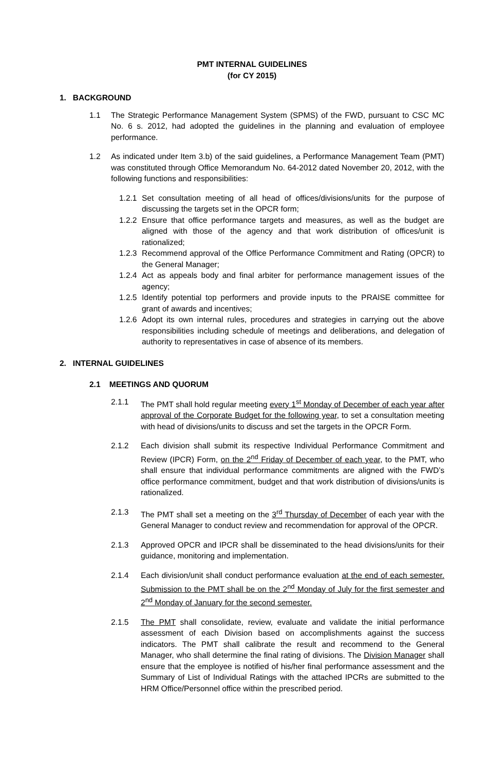PMT INTERNAL GUIDELINES
(for CY 2015)
1. BACKGROUND
1.1 The Strategic Performance Management System (SPMS) of the FWD, pursuant to CSC MC No. 6 s. 2012, had adopted the guidelines in the planning and evaluation of employee performance.
1.2 As indicated under Item 3.b) of the said guidelines, a Performance Management Team (PMT) was constituted through Office Memorandum No. 64-2012 dated November 20, 2012, with the following functions and responsibilities:
1.2.1 Set consultation meeting of all head of offices/divisions/units for the purpose of discussing the targets set in the OPCR form;
1.2.2 Ensure that office performance targets and measures, as well as the budget are aligned with those of the agency and that work distribution of offices/unit is rationalized;
1.2.3 Recommend approval of the Office Performance Commitment and Rating (OPCR) to the General Manager;
1.2.4 Act as appeals body and final arbiter for performance management issues of the agency;
1.2.5 Identify potential top performers and provide inputs to the PRAISE committee for grant of awards and incentives;
1.2.6 Adopt its own internal rules, procedures and strategies in carrying out the above responsibilities including schedule of meetings and deliberations, and delegation of authority to representatives in case of absence of its members.
2. INTERNAL GUIDELINES
2.1 MEETINGS AND QUORUM
2.1.1 The PMT shall hold regular meeting every 1<sup>st</sup> Monday of December of each year after approval of the Corporate Budget for the following year, to set a consultation meeting with head of divisions/units to discuss and set the targets in the OPCR Form.
2.1.2 Each division shall submit its respective Individual Performance Commitment and Review (IPCR) Form, on the 2<sup>nd</sup> Friday of December of each year, to the PMT, who shall ensure that individual performance commitments are aligned with the FWD’s office performance commitment, budget and that work distribution of divisions/units is rationalized.
2.1.3 The PMT shall set a meeting on the 3<sup>rd</sup> Thursday of December of each year with the General Manager to conduct review and recommendation for approval of the OPCR.
2.1.3 Approved OPCR and IPCR shall be disseminated to the head divisions/units for their guidance, monitoring and implementation.
2.1.4 Each division/unit shall conduct performance evaluation at the end of each semester. Submission to the PMT shall be on the 2<sup>nd</sup> Monday of July for the first semester and 2<sup>nd</sup> Monday of January for the second semester.
2.1.5 The PMT shall consolidate, review, evaluate and validate the initial performance assessment of each Division based on accomplishments against the success indicators. The PMT shall calibrate the result and recommend to the General Manager, who shall determine the final rating of divisions. The Division Manager shall ensure that the employee is notified of his/her final performance assessment and the Summary of List of Individual Ratings with the attached IPCRs are submitted to the HRM Office/Personnel office within the prescribed period.